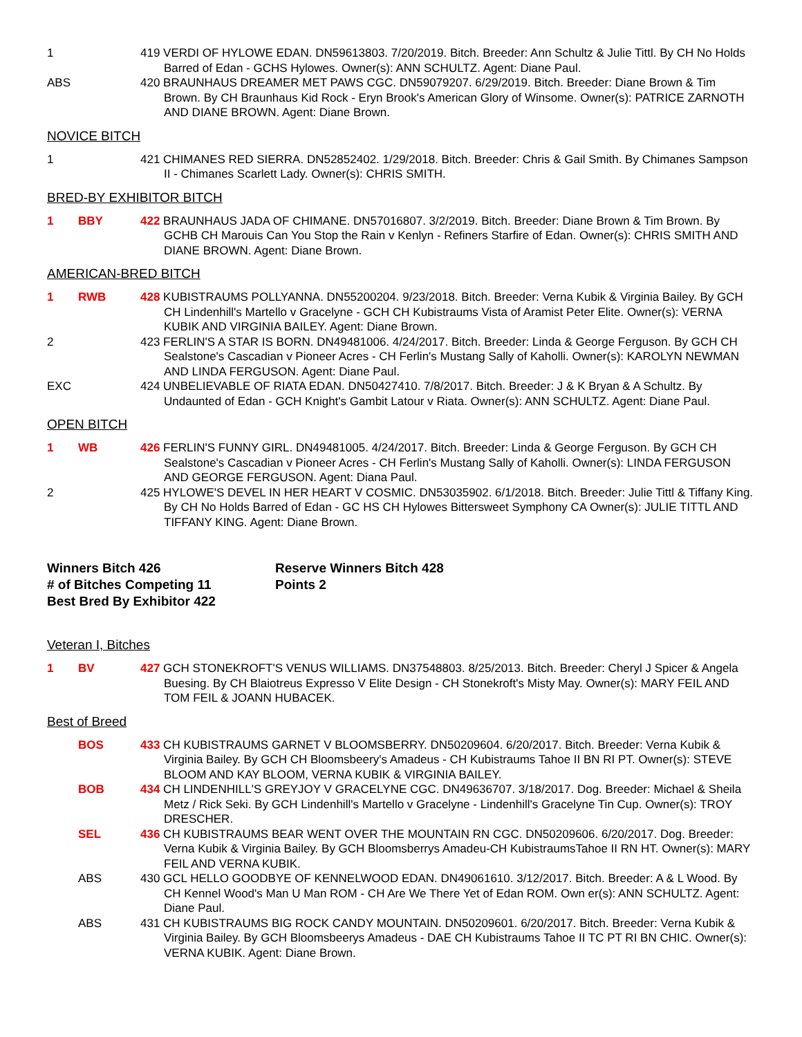1 419 VERDI OF HYLOWE EDAN. DN59613803. 7/20/2019. Bitch. Breeder: Ann Schultz & Julie Tittl. By CH No Holds Barred of Edan - GCHS Hylowes. Owner(s): ANN SCHULTZ. Agent: Diane Paul.
ABS 420 BRAUNHAUS DREAMER MET PAWS CGC. DN59079207. 6/29/2019. Bitch. Breeder: Diane Brown & Tim Brown. By CH Braunhaus Kid Rock - Eryn Brook's American Glory of Winsome. Owner(s): PATRICE ZARNOTH AND DIANE BROWN. Agent: Diane Brown.
NOVICE BITCH
1 421 CHIMANES RED SIERRA. DN52852402. 1/29/2018. Bitch. Breeder: Chris & Gail Smith. By Chimanes Sampson II - Chimanes Scarlett Lady. Owner(s): CHRIS SMITH.
BRED-BY EXHIBITOR BITCH
1 BBY 422 BRAUNHAUS JADA OF CHIMANE. DN57016807. 3/2/2019. Bitch. Breeder: Diane Brown & Tim Brown. By GCHB CH Marouis Can You Stop the Rain v Kenlyn - Refiners Starfire of Edan. Owner(s): CHRIS SMITH AND DIANE BROWN. Agent: Diane Brown.
AMERICAN-BRED BITCH
1 RWB 428 KUBISTRAUMS POLLYANNA. DN55200204. 9/23/2018. Bitch. Breeder: Verna Kubik & Virginia Bailey. By GCH CH Lindenhill's Martello v Gracelyne - GCH CH Kubistraums Vista of Aramist Peter Elite. Owner(s): VERNA KUBIK AND VIRGINIA BAILEY. Agent: Diane Brown.
2 423 FERLIN'S A STAR IS BORN. DN49481006. 4/24/2017. Bitch. Breeder: Linda & George Ferguson. By GCH CH Sealstone's Cascadian v Pioneer Acres - CH Ferlin's Mustang Sally of Kaholli. Owner(s): KAROLYN NEWMAN AND LINDA FERGUSON. Agent: Diane Paul.
EXC 424 UNBELIEVABLE OF RIATA EDAN. DN50427410. 7/8/2017. Bitch. Breeder: J & K Bryan & A Schultz. By Undaunted of Edan - GCH Knight's Gambit Latour v Riata. Owner(s): ANN SCHULTZ. Agent: Diane Paul.
OPEN BITCH
1 WB 426 FERLIN'S FUNNY GIRL. DN49481005. 4/24/2017. Bitch. Breeder: Linda & George Ferguson. By GCH CH Sealstone's Cascadian v Pioneer Acres - CH Ferlin's Mustang Sally of Kaholli. Owner(s): LINDA FERGUSON AND GEORGE FERGUSON. Agent: Diana Paul.
2 425 HYLOWE'S DEVEL IN HER HEART V COSMIC. DN53035902. 6/1/2018. Bitch. Breeder: Julie Tittl & Tiffany King. By CH No Holds Barred of Edan - GC HS CH Hylowes Bittersweet Symphony CA Owner(s): JULIE TITTL AND TIFFANY KING. Agent: Diane Brown.
Winners Bitch 426
# of Bitches Competing 11
Best Bred By Exhibitor 422
Reserve Winners Bitch 428
Points 2
Veteran I, Bitches
1 BV 427 GCH STONEKROFT'S VENUS WILLIAMS. DN37548803. 8/25/2013. Bitch. Breeder: Cheryl J Spicer & Angela Buesing. By CH Blaiotreus Expresso V Elite Design - CH Stonekroft's Misty May. Owner(s): MARY FEIL AND TOM FEIL & JOANN HUBACEK.
Best of Breed
BOS 433 CH KUBISTRAUMS GARNET V BLOOMSBERRY. DN50209604. 6/20/2017. Bitch. Breeder: Verna Kubik & Virginia Bailey. By GCH CH Bloomsbeery's Amadeus - CH Kubistraums Tahoe II BN RI PT. Owner(s): STEVE BLOOM AND KAY BLOOM, VERNA KUBIK & VIRGINIA BAILEY.
BOB 434 CH LINDENHILL'S GREYJOY V GRACELYNE CGC. DN49636707. 3/18/2017. Dog. Breeder: Michael & Sheila Metz / Rick Seki. By GCH Lindenhill's Martello v Gracelyne - Lindenhill's Gracelyne Tin Cup. Owner(s): TROY DRESCHER.
SEL 436 CH KUBISTRAUMS BEAR WENT OVER THE MOUNTAIN RN CGC. DN50209606. 6/20/2017. Dog. Breeder: Verna Kubik & Virginia Bailey. By GCH Bloomsberrys Amadeu-CH KubistraumsTahoe II RN HT. Owner(s): MARY FEIL AND VERNA KUBIK.
ABS 430 GCL HELLO GOODBYE OF KENNELWOOD EDAN. DN49061610. 3/12/2017. Bitch. Breeder: A & L Wood. By CH Kennel Wood's Man U Man ROM - CH Are We There Yet of Edan ROM. Own er(s): ANN SCHULTZ. Agent: Diane Paul.
ABS 431 CH KUBISTRAUMS BIG ROCK CANDY MOUNTAIN. DN50209601. 6/20/2017. Bitch. Breeder: Verna Kubik & Virginia Bailey. By GCH Bloomsbeerys Amadeus - DAE CH Kubistraums Tahoe II TC PT RI BN CHIC. Owner(s): VERNA KUBIK. Agent: Diane Brown.